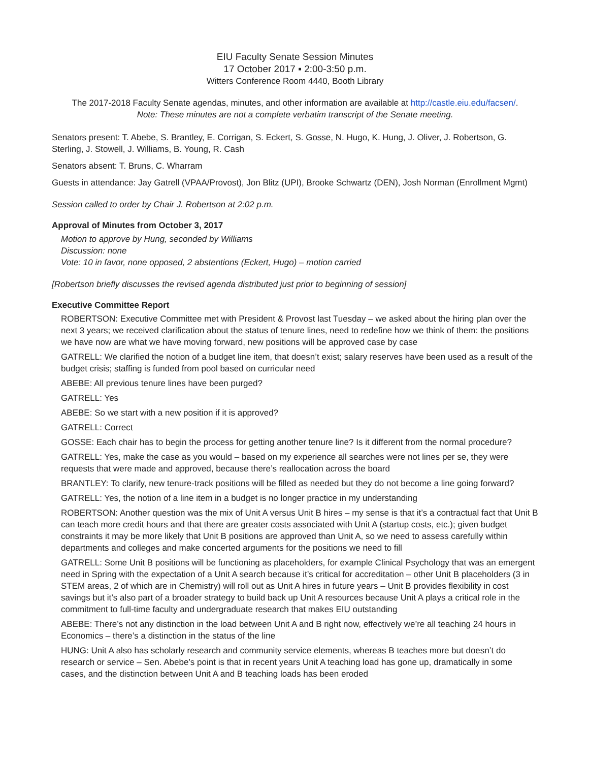EIU Faculty Senate Session Minutes
17 October 2017 ▪ 2:00-3:50 p.m.
Witters Conference Room 4440, Booth Library
The 2017-2018 Faculty Senate agendas, minutes, and other information are available at http://castle.eiu.edu/facsen/.
Note: These minutes are not a complete verbatim transcript of the Senate meeting.
Senators present: T. Abebe, S. Brantley, E. Corrigan, S. Eckert, S. Gosse, N. Hugo, K. Hung, J. Oliver, J. Robertson, G. Sterling, J. Stowell, J. Williams, B. Young, R. Cash
Senators absent: T. Bruns, C. Wharram
Guests in attendance: Jay Gatrell (VPAA/Provost), Jon Blitz (UPI), Brooke Schwartz (DEN), Josh Norman (Enrollment Mgmt)
Session called to order by Chair J. Robertson at 2:02 p.m.
Approval of Minutes from October 3, 2017
Motion to approve by Hung, seconded by Williams
Discussion: none
Vote: 10 in favor, none opposed, 2 abstentions (Eckert, Hugo) – motion carried
[Robertson briefly discusses the revised agenda distributed just prior to beginning of session]
Executive Committee Report
ROBERTSON: Executive Committee met with President & Provost last Tuesday – we asked about the hiring plan over the next 3 years; we received clarification about the status of tenure lines, need to redefine how we think of them: the positions we have now are what we have moving forward, new positions will be approved case by case
GATRELL: We clarified the notion of a budget line item, that doesn’t exist; salary reserves have been used as a result of the budget crisis; staffing is funded from pool based on curricular need
ABEBE: All previous tenure lines have been purged?
GATRELL: Yes
ABEBE: So we start with a new position if it is approved?
GATRELL: Correct
GOSSE: Each chair has to begin the process for getting another tenure line? Is it different from the normal procedure?
GATRELL: Yes, make the case as you would – based on my experience all searches were not lines per se, they were requests that were made and approved, because there’s reallocation across the board
BRANTLEY: To clarify, new tenure-track positions will be filled as needed but they do not become a line going forward?
GATRELL: Yes, the notion of a line item in a budget is no longer practice in my understanding
ROBERTSON: Another question was the mix of Unit A versus Unit B hires – my sense is that it’s a contractual fact that Unit B can teach more credit hours and that there are greater costs associated with Unit A (startup costs, etc.); given budget constraints it may be more likely that Unit B positions are approved than Unit A, so we need to assess carefully within departments and colleges and make concerted arguments for the positions we need to fill
GATRELL: Some Unit B positions will be functioning as placeholders, for example Clinical Psychology that was an emergent need in Spring with the expectation of a Unit A search because it’s critical for accreditation – other Unit B placeholders (3 in STEM areas, 2 of which are in Chemistry) will roll out as Unit A hires in future years – Unit B provides flexibility in cost savings but it’s also part of a broader strategy to build back up Unit A resources because Unit A plays a critical role in the commitment to full-time faculty and undergraduate research that makes EIU outstanding
ABEBE: There’s not any distinction in the load between Unit A and B right now, effectively we’re all teaching 24 hours in Economics – there’s a distinction in the status of the line
HUNG: Unit A also has scholarly research and community service elements, whereas B teaches more but doesn’t do research or service – Sen. Abebe’s point is that in recent years Unit A teaching load has gone up, dramatically in some cases, and the distinction between Unit A and B teaching loads has been eroded